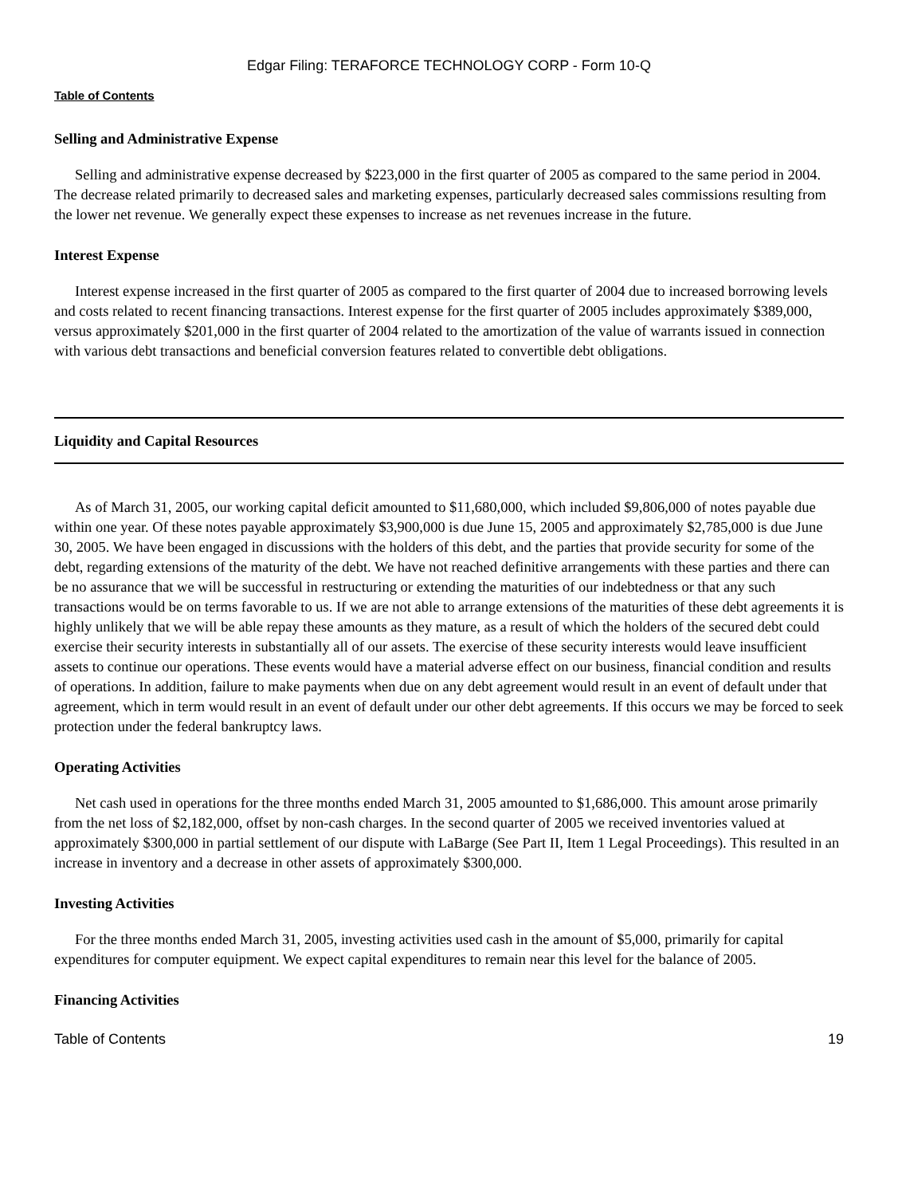Edgar Filing: TERAFORCE TECHNOLOGY CORP - Form 10-Q
Table of Contents
Selling and Administrative Expense
Selling and administrative expense decreased by $223,000 in the first quarter of 2005 as compared to the same period in 2004. The decrease related primarily to decreased sales and marketing expenses, particularly decreased sales commissions resulting from the lower net revenue. We generally expect these expenses to increase as net revenues increase in the future.
Interest Expense
Interest expense increased in the first quarter of 2005 as compared to the first quarter of 2004 due to increased borrowing levels and costs related to recent financing transactions. Interest expense for the first quarter of 2005 includes approximately $389,000, versus approximately $201,000 in the first quarter of 2004 related to the amortization of the value of warrants issued in connection with various debt transactions and beneficial conversion features related to convertible debt obligations.
Liquidity and Capital Resources
As of March 31, 2005, our working capital deficit amounted to $11,680,000, which included $9,806,000 of notes payable due within one year. Of these notes payable approximately $3,900,000 is due June 15, 2005 and approximately $2,785,000 is due June 30, 2005. We have been engaged in discussions with the holders of this debt, and the parties that provide security for some of the debt, regarding extensions of the maturity of the debt. We have not reached definitive arrangements with these parties and there can be no assurance that we will be successful in restructuring or extending the maturities of our indebtedness or that any such transactions would be on terms favorable to us. If we are not able to arrange extensions of the maturities of these debt agreements it is highly unlikely that we will be able repay these amounts as they mature, as a result of which the holders of the secured debt could exercise their security interests in substantially all of our assets. The exercise of these security interests would leave insufficient assets to continue our operations. These events would have a material adverse effect on our business, financial condition and results of operations. In addition, failure to make payments when due on any debt agreement would result in an event of default under that agreement, which in term would result in an event of default under our other debt agreements. If this occurs we may be forced to seek protection under the federal bankruptcy laws.
Operating Activities
Net cash used in operations for the three months ended March 31, 2005 amounted to $1,686,000. This amount arose primarily from the net loss of $2,182,000, offset by non-cash charges. In the second quarter of 2005 we received inventories valued at approximately $300,000 in partial settlement of our dispute with LaBarge (See Part II, Item 1 Legal Proceedings). This resulted in an increase in inventory and a decrease in other assets of approximately $300,000.
Investing Activities
For the three months ended March 31, 2005, investing activities used cash in the amount of $5,000, primarily for capital expenditures for computer equipment. We expect capital expenditures to remain near this level for the balance of 2005.
Financing Activities
Table of Contents 19